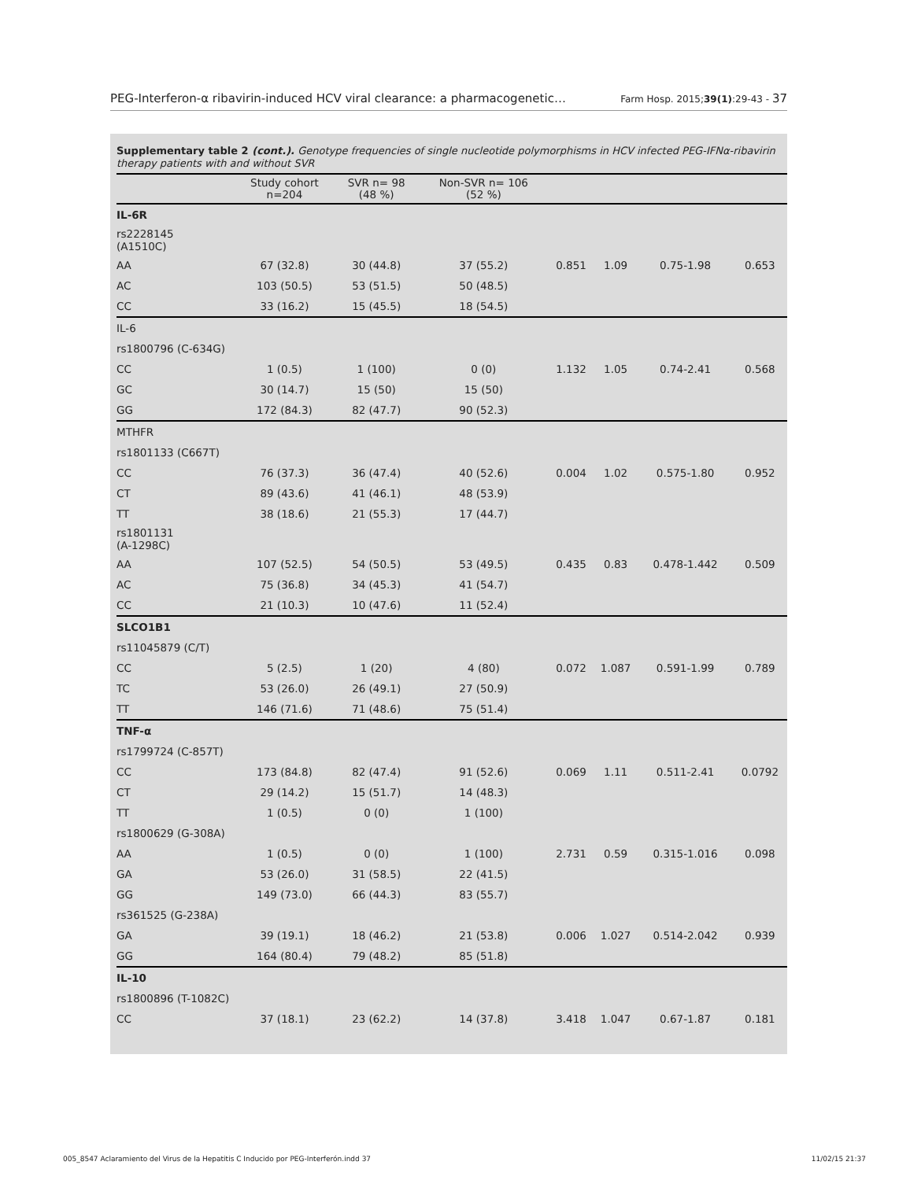PEG-Interferon-α ribavirin-induced HCV viral clearance: a pharmacogenetic… Farm Hosp. 2015;39(1):29-43 - 37
Supplementary table 2 (cont.). Genotype frequencies of single nucleotide polymorphisms in HCV infected PEG-IFNα-ribavirin therapy patients with and without SVR
| | Study cohort n=204 | SVR n= 98 (48 %) | Non-SVR n= 106 (52 %) | | | | |
| --- | --- | --- | --- | --- | --- | --- | --- |
| IL-6R | | | | | | | |
| rs2228145 (A1510C) | | | | | | | |
| AA | 67 (32.8) | 30 (44.8) | 37 (55.2) | 0.851 | 1.09 | 0.75-1.98 | 0.653 |
| AC | 103 (50.5) | 53 (51.5) | 50 (48.5) | | | | |
| CC | 33 (16.2) | 15 (45.5) | 18 (54.5) | | | | |
| IL-6 | | | | | | | |
| rs1800796 (C-634G) | | | | | | | |
| CC | 1 (0.5) | 1 (100) | 0 (0) | 1.132 | 1.05 | 0.74-2.41 | 0.568 |
| GC | 30 (14.7) | 15 (50) | 15 (50) | | | | |
| GG | 172 (84.3) | 82 (47.7) | 90 (52.3) | | | | |
| MTHFR | | | | | | | |
| rs1801133 (C667T) | | | | | | | |
| CC | 76 (37.3) | 36 (47.4) | 40 (52.6) | 0.004 | 1.02 | 0.575-1.80 | 0.952 |
| CT | 89 (43.6) | 41 (46.1) | 48 (53.9) | | | | |
| TT | 38 (18.6) | 21 (55.3) | 17 (44.7) | | | | |
| rs1801131 (A-1298C) | | | | | | | |
| AA | 107 (52.5) | 54 (50.5) | 53 (49.5) | 0.435 | 0.83 | 0.478-1.442 | 0.509 |
| AC | 75 (36.8) | 34 (45.3) | 41 (54.7) | | | | |
| CC | 21 (10.3) | 10 (47.6) | 11 (52.4) | | | | |
| SLCO1B1 | | | | | | | |
| rs11045879 (C/T) | | | | | | | |
| CC | 5 (2.5) | 1 (20) | 4 (80) | 0.072 | 1.087 | 0.591-1.99 | 0.789 |
| TC | 53 (26.0) | 26 (49.1) | 27 (50.9) | | | | |
| TT | 146 (71.6) | 71 (48.6) | 75 (51.4) | | | | |
| TNF-α | | | | | | | |
| rs1799724 (C-857T) | | | | | | | |
| CC | 173 (84.8) | 82 (47.4) | 91 (52.6) | 0.069 | 1.11 | 0.511-2.41 | 0.0792 |
| CT | 29 (14.2) | 15 (51.7) | 14 (48.3) | | | | |
| TT | 1 (0.5) | 0 (0) | 1 (100) | | | | |
| rs1800629 (G-308A) | | | | | | | |
| AA | 1 (0.5) | 0 (0) | 1 (100) | 2.731 | 0.59 | 0.315-1.016 | 0.098 |
| GA | 53 (26.0) | 31 (58.5) | 22 (41.5) | | | | |
| GG | 149 (73.0) | 66 (44.3) | 83 (55.7) | | | | |
| rs361525 (G-238A) | | | | | | | |
| GA | 39 (19.1) | 18 (46.2) | 21 (53.8) | 0.006 | 1.027 | 0.514-2.042 | 0.939 |
| GG | 164 (80.4) | 79 (48.2) | 85 (51.8) | | | | |
| IL-10 | | | | | | | |
| rs1800896 (T-1082C) | | | | | | | |
| CC | 37 (18.1) | 23 (62.2) | 14 (37.8) | 3.418 | 1.047 | 0.67-1.87 | 0.181 |
005_8547 Aclaramiento del Virus de la Hepatitis C Inducido por PEG-Interferón.indd 37 11/02/15 21:37